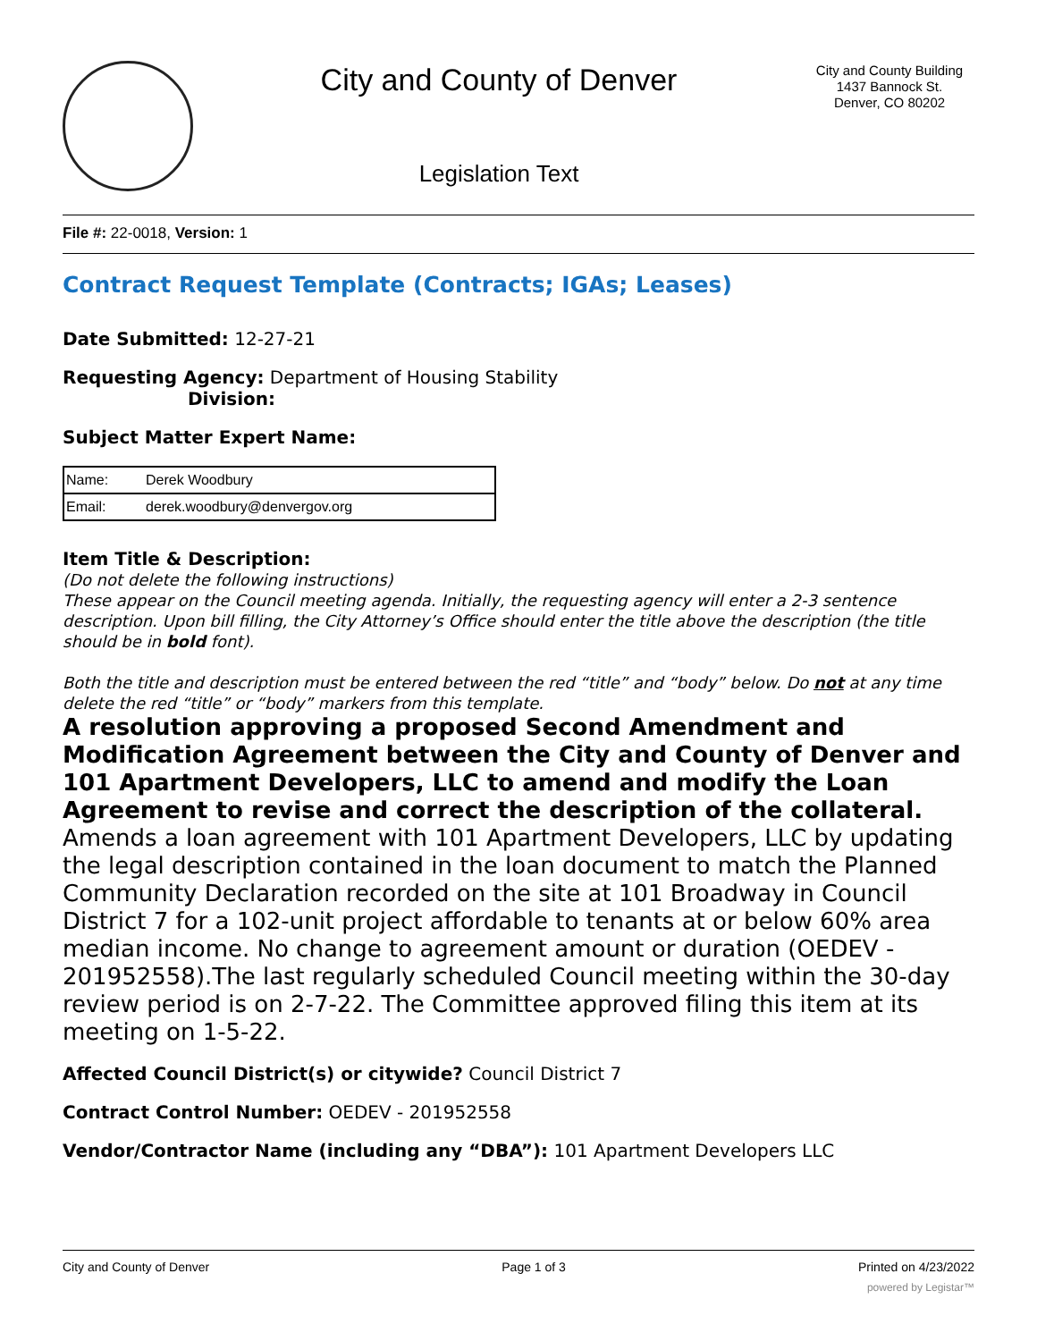City and County of Denver
Legislation Text
City and County Building
1437 Bannock St.
Denver, CO 80202
File #: 22-0018, Version: 1
Contract Request Template (Contracts; IGAs; Leases)
Date Submitted: 12-27-21
Requesting Agency: Department of Housing Stability
Division:
Subject Matter Expert Name:
| Name: | Derek Woodbury |
| Email: | derek.woodbury@denvergov.org |
Item Title & Description:
(Do not delete the following instructions)
These appear on the Council meeting agenda. Initially, the requesting agency will enter a 2-3 sentence description. Upon bill filling, the City Attorney’s Office should enter the title above the description (the title should be in bold font).
Both the title and description must be entered between the red “title” and “body” below. Do not at any time delete the red “title” or “body” markers from this template.
A resolution approving a proposed Second Amendment and Modification Agreement between the City and County of Denver and 101 Apartment Developers, LLC to amend and modify the Loan Agreement to revise and correct the description of the collateral.
Amends a loan agreement with 101 Apartment Developers, LLC by updating the legal description contained in the loan document to match the Planned Community Declaration recorded on the site at 101 Broadway in Council District 7 for a 102-unit project affordable to tenants at or below 60% area median income. No change to agreement amount or duration (OEDEV - 201952558).The last regularly scheduled Council meeting within the 30-day review period is on 2-7-22. The Committee approved filing this item at its meeting on 1-5-22.
Affected Council District(s) or citywide? Council District 7
Contract Control Number: OEDEV - 201952558
Vendor/Contractor Name (including any “DBA”): 101 Apartment Developers LLC
City and County of Denver Page 1 of 3 Printed on 4/23/2022
powered by Legistar™